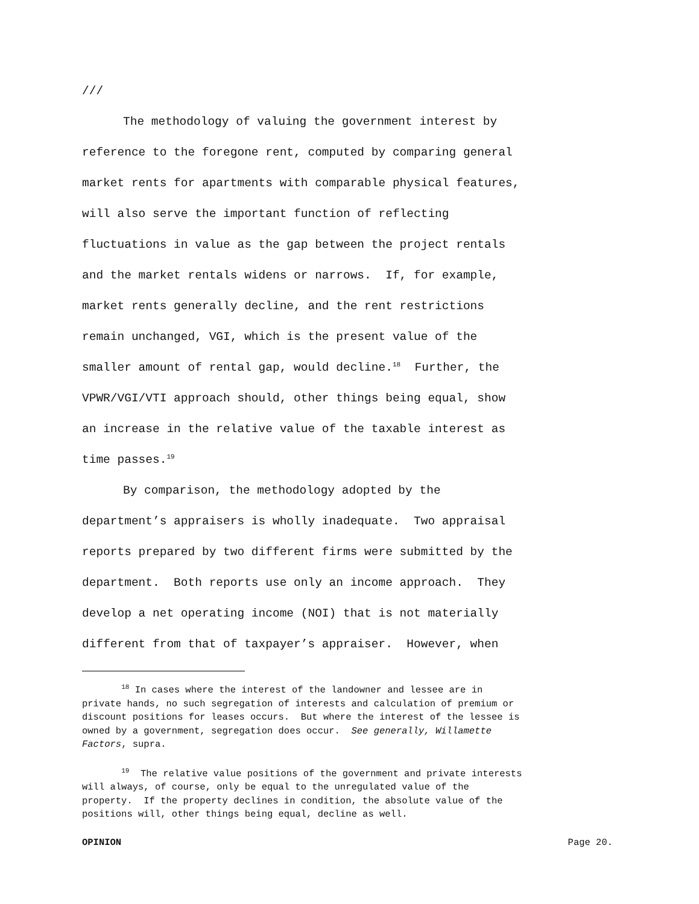///
The methodology of valuing the government interest by reference to the foregone rent, computed by comparing general market rents for apartments with comparable physical features, will also serve the important function of reflecting fluctuations in value as the gap between the project rentals and the market rentals widens or narrows. If, for example, market rents generally decline, and the rent restrictions remain unchanged, VGI, which is the present value of the smaller amount of rental gap, would decline.<sup>18</sup> Further, the VPWR/VGI/VTI approach should, other things being equal, show an increase in the relative value of the taxable interest as time passes.<sup>19</sup>
By comparison, the methodology adopted by the department’s appraisers is wholly inadequate. Two appraisal reports prepared by two different firms were submitted by the department. Both reports use only an income approach. They develop a net operating income (NOI) that is not materially different from that of taxpayer’s appraiser. However, when
<sup>18</sup> In cases where the interest of the landowner and lessee are in private hands, no such segregation of interests and calculation of premium or discount positions for leases occurs. But where the interest of the lessee is owned by a government, segregation does occur. See generally, Willamette Factors, supra.
<sup>19</sup> The relative value positions of the government and private interests will always, of course, only be equal to the unregulated value of the property. If the property declines in condition, the absolute value of the positions will, other things being equal, decline as well.
OPINION Page 20.